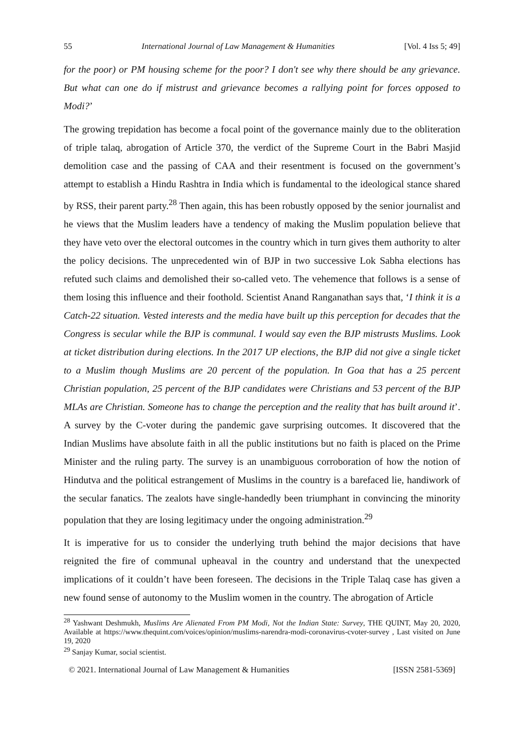55 International Journal of Law Management & Humanities [Vol. 4 Iss 5; 49]
for the poor) or PM housing scheme for the poor? I don't see why there should be any grievance. But what can one do if mistrust and grievance becomes a rallying point for forces opposed to Modi?’
The growing trepidation has become a focal point of the governance mainly due to the obliteration of triple talaq, abrogation of Article 370, the verdict of the Supreme Court in the Babri Masjid demolition case and the passing of CAA and their resentment is focused on the government’s attempt to establish a Hindu Rashtra in India which is fundamental to the ideological stance shared by RSS, their parent party.<sup>28</sup> Then again, this has been robustly opposed by the senior journalist and he views that the Muslim leaders have a tendency of making the Muslim population believe that they have veto over the electoral outcomes in the country which in turn gives them authority to alter the policy decisions. The unprecedented win of BJP in two successive Lok Sabha elections has refuted such claims and demolished their so-called veto. The vehemence that follows is a sense of them losing this influence and their foothold. Scientist Anand Ranganathan says that, ‘I think it is a Catch-22 situation. Vested interests and the media have built up this perception for decades that the Congress is secular while the BJP is communal. I would say even the BJP mistrusts Muslims. Look at ticket distribution during elections. In the 2017 UP elections, the BJP did not give a single ticket to a Muslim though Muslims are 20 percent of the population. In Goa that has a 25 percent Christian population, 25 percent of the BJP candidates were Christians and 53 percent of the BJP MLAs are Christian. Someone has to change the perception and the reality that has built around it’. A survey by the C-voter during the pandemic gave surprising outcomes. It discovered that the Indian Muslims have absolute faith in all the public institutions but no faith is placed on the Prime Minister and the ruling party. The survey is an unambiguous corroboration of how the notion of Hindutva and the political estrangement of Muslims in the country is a barefaced lie, handiwork of the secular fanatics. The zealots have single-handedly been triumphant in convincing the minority population that they are losing legitimacy under the ongoing administration.<sup>29</sup>
It is imperative for us to consider the underlying truth behind the major decisions that have reignited the fire of communal upheaval in the country and understand that the unexpected implications of it couldn’t have been foreseen. The decisions in the Triple Talaq case has given a new found sense of autonomy to the Muslim women in the country. The abrogation of Article
<sup>28</sup> Yashwant Deshmukh, Muslims Are Alienated From PM Modi, Not the Indian State: Survey, THE QUINT, May 20, 2020, Available at https://www.thequint.com/voices/opinion/muslims-narendra-modi-coronavirus-cvoter-survey , Last visited on June 19, 2020
<sup>29</sup> Sanjay Kumar, social scientist.
© 2021. International Journal of Law Management & Humanities [ISSN 2581-5369]